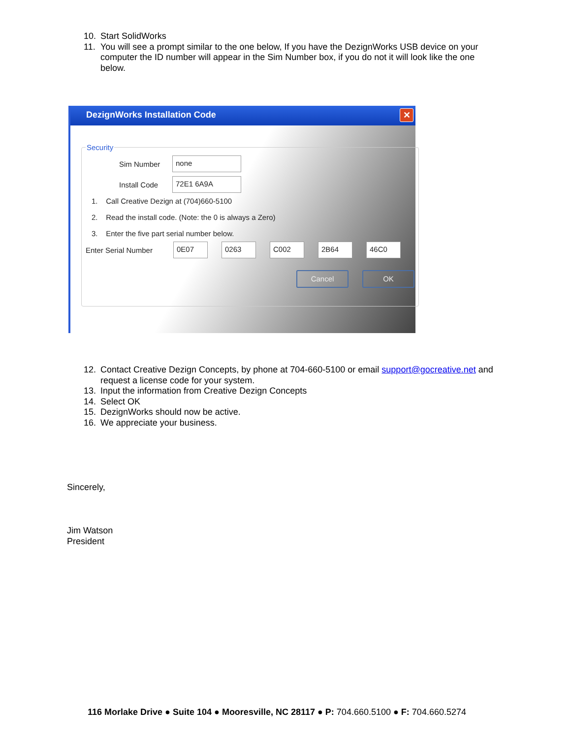10. Start SolidWorks
11. You will see a prompt similar to the one below, If you have the DezignWorks USB device on your computer the ID number will appear in the Sim Number box, if you do not it will look like the one below.
DezignWorks Installation Code
✕
Security
Sim Number
none
Install Code
72E1 6A9A
1. Call Creative Dezign at (704)660-5100
2. Read the install code. (Note: the 0 is always a Zero)
3. Enter the five part serial number below.
Enter Serial Number
0E07 0263 C002 2B64 46C0
Cancel OK
12. Contact Creative Dezign Concepts, by phone at 704-660-5100 or email support@gocreative.net and request a license code for your system.
13. Input the information from Creative Dezign Concepts
14. Select OK
15. DezignWorks should now be active.
16. We appreciate your business.
Sincerely,
Jim Watson
President
116 Morlake Drive ● Suite 104 ● Mooresville, NC 28117 ● P: 704.660.5100 ● F: 704.660.5274